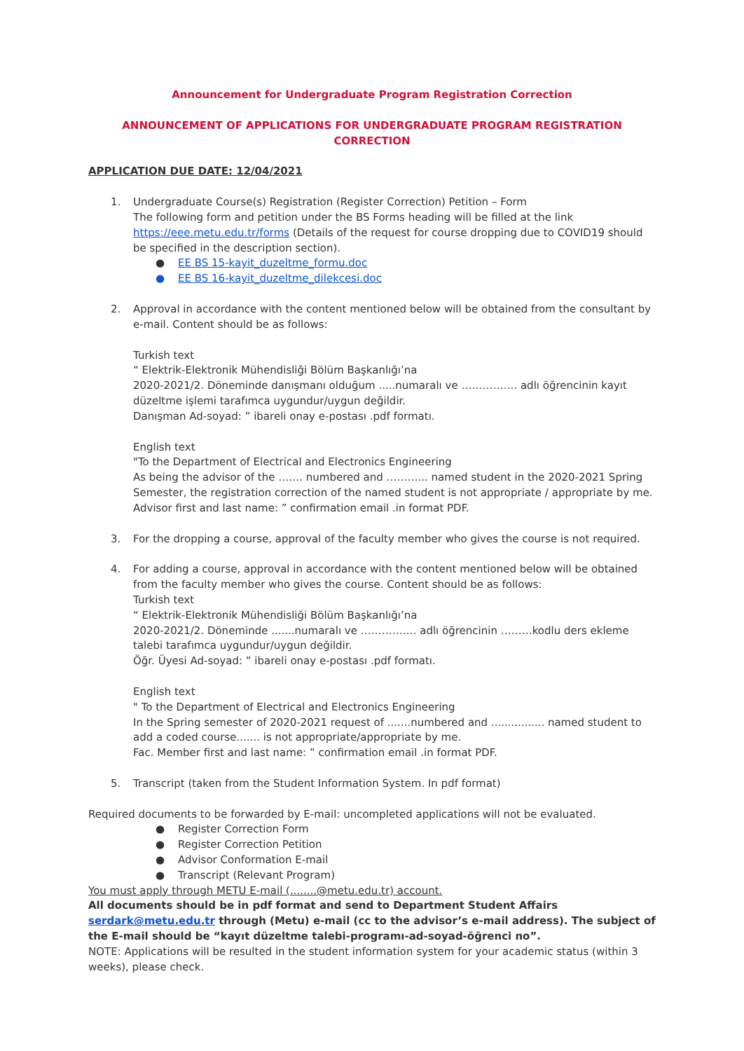Announcement for Undergraduate Program Registration Correction
ANNOUNCEMENT OF APPLICATIONS FOR UNDERGRADUATE PROGRAM REGISTRATION CORRECTION
APPLICATION DUE DATE: 12/04/2021
1. Undergraduate Course(s) Registration (Register Correction) Petition – Form
The following form and petition under the BS Forms heading will be filled at the link https://eee.metu.edu.tr/forms (Details of the request for course dropping due to COVID19 should be specified in the description section).
● EE BS 15-kayit_duzeltme_formu.doc
● EE BS 16-kayit_duzeltme_dilekcesi.doc
2. Approval in accordance with the content mentioned below will be obtained from the consultant by e-mail. Content should be as follows:
Turkish text
“ Elektrik-Elektronik Mühendisliği Bölüm Başkanlığı’na
2020-2021/2. Döneminde danışmanı olduğum .....numaralı ve ……………. adlı öğrencinin kayıt düzeltme işlemi tarafımca uygundur/uygun değildir.
Danışman Ad-soyad: ” ibareli onay e-postası .pdf formatı.
English text
"To the Department of Electrical and Electronics Engineering
As being the advisor of the ……. numbered and ………... named student in the 2020-2021 Spring Semester, the registration correction of the named student is not appropriate / appropriate by me.
Advisor first and last name: ” confirmation email .in format PDF.
3. For the dropping a course, approval of the faculty member who gives the course is not required.
4. For adding a course, approval in accordance with the content mentioned below will be obtained from the faculty member who gives the course. Content should be as follows:
Turkish text
“ Elektrik-Elektronik Mühendisliği Bölüm Başkanlığı’na
2020-2021/2. Döneminde .......numaralı ve ……………. adlı öğrencinin ………kodlu ders ekleme talebi tarafımca uygundur/uygun değildir.
Öğr. Üyesi Ad-soyad: ” ibareli onay e-postası .pdf formatı.
English text
" To the Department of Electrical and Electronics Engineering
In the Spring semester of 2020-2021 request of .......numbered and ................ named student to add a coded course....... is not appropriate/appropriate by me.
Fac. Member first and last name: ” confirmation email .in format PDF.
5. Transcript (taken from the Student Information System. In pdf format)
Required documents to be forwarded by E-mail: uncompleted applications will not be evaluated.
● Register Correction Form
● Register Correction Petition
● Advisor Conformation E-mail
● Transcript (Relevant Program)
You must apply through METU E-mail (........@metu.edu.tr) account.
All documents should be in pdf format and send to Department Student Affairs serdark@metu.edu.tr through (Metu) e-mail (cc to the advisor’s e-mail address). The subject of the E-mail should be “kayıt düzeltme talebi-programı-ad-soyad-öğrenci no”.
NOTE: Applications will be resulted in the student information system for your academic status (within 3 weeks), please check.